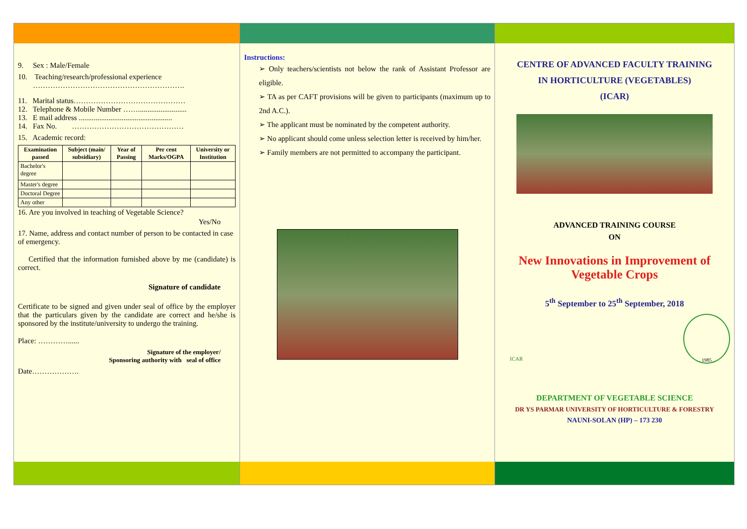9. Sex : Male/Female
10. Teaching/research/professional experience
…………………………………………………….
11. Marital status………………………………………
12. Telephone & Mobile Number ……..........................
13. E mail address ..................................................
14. Fax No. ………………………………………
15. Academic record:
| Examination passed | Subject (main/ subsidiary) | Year of Passing | Per cent Marks/OGPA | University or Institution |
| --- | --- | --- | --- | --- |
| Bachelor's degree | | | | |
| Master's degree | | | | |
| Doctoral Degree | | | | |
| Any other | | | | |
16. Are you involved in teaching of Vegetable Science?
Yes/No
17. Name, address and contact number of person to be contacted in case of emergency.
Certified that the information furnished above by me (candidate) is correct.
Signature of candidate
Certificate to be signed and given under seal of office by the employer that the particulars given by the candidate are correct and he/she is sponsored by the institute/university to undergo the training.
Place: …………......
Signature of the employer/
Sponsoring authority with seal of office
Date……………….
Instructions:
➢ Only teachers/scientists not below the rank of Assistant Professor are eligible.
➢ TA as per CAFT provisions will be given to participants (maximum up to 2nd A.C.).
➢ The applicant must be nominated by the competent authority.
➢ No applicant should come unless selection letter is received by him/her.
➢ Family members are not permitted to accompany the participant.
CENTRE OF ADVANCED FACULTY TRAINING
IN HORTICULTURE (VEGETABLES)
(ICAR)
ADVANCED TRAINING COURSE
ON
New Innovations in Improvement of Vegetable Crops
5<sup>th</sup> September to 25<sup>th</sup> September, 2018
ICAR 1985
DEPARTMENT OF VEGETABLE SCIENCE
DR YS PARMAR UNIVERSITY OF HORTICULTURE & FORESTRY
NAUNI-SOLAN (HP) – 173 230